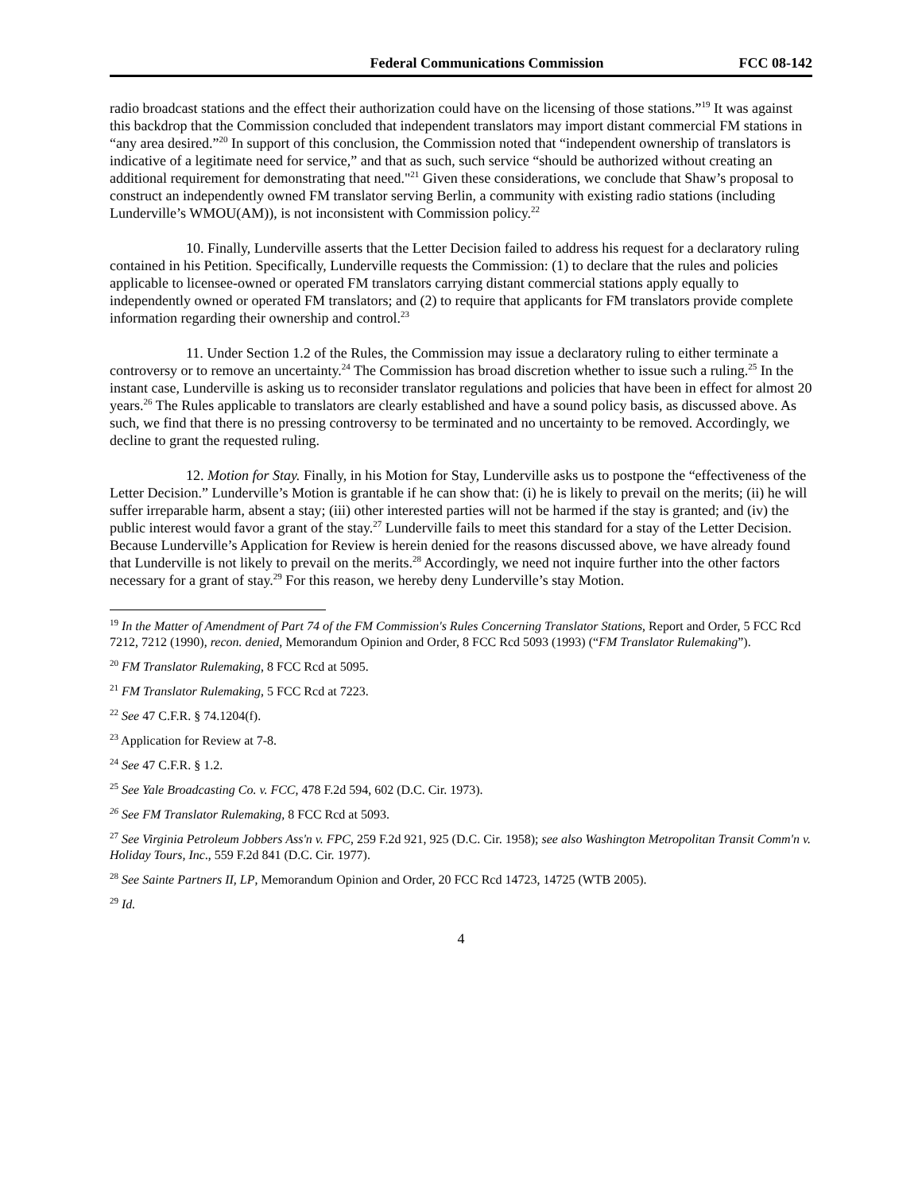Federal Communications Commission FCC 08-142
radio broadcast stations and the effect their authorization could have on the licensing of those stations.”<sup>19</sup> It was against this backdrop that the Commission concluded that independent translators may import distant commercial FM stations in “any area desired.”<sup>20</sup> In support of this conclusion, the Commission noted that “independent ownership of translators is indicative of a legitimate need for service,” and that as such, such service “should be authorized without creating an additional requirement for demonstrating that need."<sup>21</sup> Given these considerations, we conclude that Shaw’s proposal to construct an independently owned FM translator serving Berlin, a community with existing radio stations (including Lunderville’s WMOU(AM)), is not inconsistent with Commission policy.<sup>22</sup>
10. Finally, Lunderville asserts that the Letter Decision failed to address his request for a declaratory ruling contained in his Petition. Specifically, Lunderville requests the Commission: (1) to declare that the rules and policies applicable to licensee-owned or operated FM translators carrying distant commercial stations apply equally to independently owned or operated FM translators; and (2) to require that applicants for FM translators provide complete information regarding their ownership and control.<sup>23</sup>
11. Under Section 1.2 of the Rules, the Commission may issue a declaratory ruling to either terminate a controversy or to remove an uncertainty.<sup>24</sup> The Commission has broad discretion whether to issue such a ruling.<sup>25</sup> In the instant case, Lunderville is asking us to reconsider translator regulations and policies that have been in effect for almost 20 years.<sup>26</sup> The Rules applicable to translators are clearly established and have a sound policy basis, as discussed above. As such, we find that there is no pressing controversy to be terminated and no uncertainty to be removed. Accordingly, we decline to grant the requested ruling.
12. Motion for Stay. Finally, in his Motion for Stay, Lunderville asks us to postpone the “effectiveness of the Letter Decision.” Lunderville’s Motion is grantable if he can show that: (i) he is likely to prevail on the merits; (ii) he will suffer irreparable harm, absent a stay; (iii) other interested parties will not be harmed if the stay is granted; and (iv) the public interest would favor a grant of the stay.<sup>27</sup> Lunderville fails to meet this standard for a stay of the Letter Decision. Because Lunderville’s Application for Review is herein denied for the reasons discussed above, we have already found that Lunderville is not likely to prevail on the merits.<sup>28</sup> Accordingly, we need not inquire further into the other factors necessary for a grant of stay.<sup>29</sup> For this reason, we hereby deny Lunderville’s stay Motion.
<sup>19</sup> In the Matter of Amendment of Part 74 of the FM Commission's Rules Concerning Translator Stations, Report and Order, 5 FCC Rcd 7212, 7212 (1990), recon. denied, Memorandum Opinion and Order, 8 FCC Rcd 5093 (1993) (“FM Translator Rulemaking”).
<sup>20</sup> FM Translator Rulemaking, 8 FCC Rcd at 5095.
<sup>21</sup> FM Translator Rulemaking, 5 FCC Rcd at 7223.
<sup>22</sup> See 47 C.F.R. § 74.1204(f).
<sup>23</sup> Application for Review at 7-8.
<sup>24</sup> See 47 C.F.R. § 1.2.
<sup>25</sup> See Yale Broadcasting Co. v. FCC, 478 F.2d 594, 602 (D.C. Cir. 1973).
<sup>26</sup> See FM Translator Rulemaking, 8 FCC Rcd at 5093.
<sup>27</sup> See Virginia Petroleum Jobbers Ass'n v. FPC, 259 F.2d 921, 925 (D.C. Cir. 1958); see also Washington Metropolitan Transit Comm'n v. Holiday Tours, Inc., 559 F.2d 841 (D.C. Cir. 1977).
<sup>28</sup> See Sainte Partners II, LP, Memorandum Opinion and Order, 20 FCC Rcd 14723, 14725 (WTB 2005).
<sup>29</sup> Id.
4